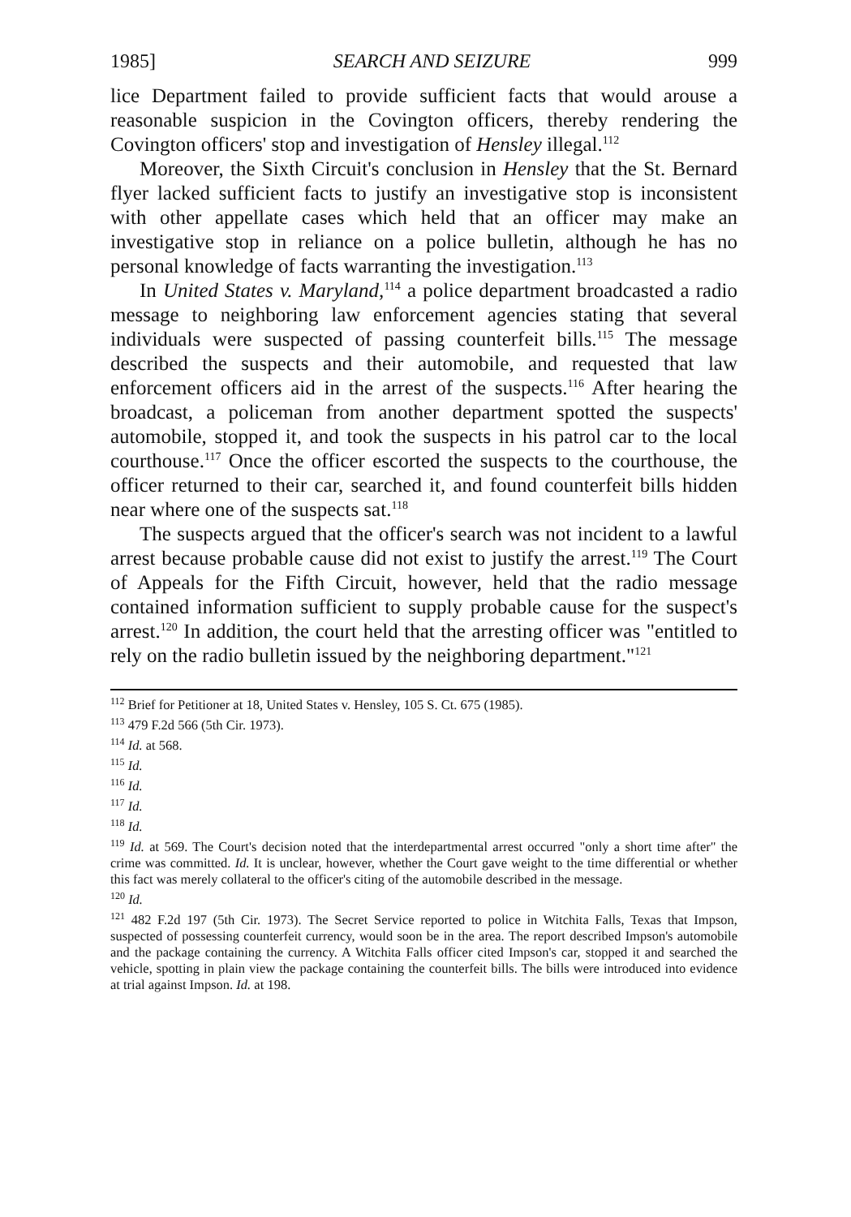1985] SEARCH AND SEIZURE 999
lice Department failed to provide sufficient facts that would arouse a reasonable suspicion in the Covington officers, thereby rendering the Covington officers' stop and investigation of Hensley illegal.<sup>112</sup>
Moreover, the Sixth Circuit's conclusion in Hensley that the St. Bernard flyer lacked sufficient facts to justify an investigative stop is inconsistent with other appellate cases which held that an officer may make an investigative stop in reliance on a police bulletin, although he has no personal knowledge of facts warranting the investigation.<sup>113</sup>
In United States v. Maryland,<sup>114</sup> a police department broadcasted a radio message to neighboring law enforcement agencies stating that several individuals were suspected of passing counterfeit bills.<sup>115</sup> The message described the suspects and their automobile, and requested that law enforcement officers aid in the arrest of the suspects.<sup>116</sup> After hearing the broadcast, a policeman from another department spotted the suspects' automobile, stopped it, and took the suspects in his patrol car to the local courthouse.<sup>117</sup> Once the officer escorted the suspects to the courthouse, the officer returned to their car, searched it, and found counterfeit bills hidden near where one of the suspects sat.<sup>118</sup>
The suspects argued that the officer's search was not incident to a lawful arrest because probable cause did not exist to justify the arrest.<sup>119</sup> The Court of Appeals for the Fifth Circuit, however, held that the radio message contained information sufficient to supply probable cause for the suspect's arrest.<sup>120</sup> In addition, the court held that the arresting officer was "entitled to rely on the radio bulletin issued by the neighboring department."<sup>121</sup>
<sup>112</sup> Brief for Petitioner at 18, United States v. Hensley, 105 S. Ct. 675 (1985).
<sup>113</sup> 479 F.2d 566 (5th Cir. 1973).
<sup>114</sup> Id. at 568.
<sup>115</sup> Id.
<sup>116</sup> Id.
<sup>117</sup> Id.
<sup>118</sup> Id.
<sup>119</sup> Id. at 569. The Court's decision noted that the interdepartmental arrest occurred "only a short time after" the crime was committed. Id. It is unclear, however, whether the Court gave weight to the time differential or whether this fact was merely collateral to the officer's citing of the automobile described in the message.
<sup>120</sup> Id.
<sup>121</sup> 482 F.2d 197 (5th Cir. 1973). The Secret Service reported to police in Witchita Falls, Texas that Impson, suspected of possessing counterfeit currency, would soon be in the area. The report described Impson's automobile and the package containing the currency. A Witchita Falls officer cited Impson's car, stopped it and searched the vehicle, spotting in plain view the package containing the counterfeit bills. The bills were introduced into evidence at trial against Impson. Id. at 198.